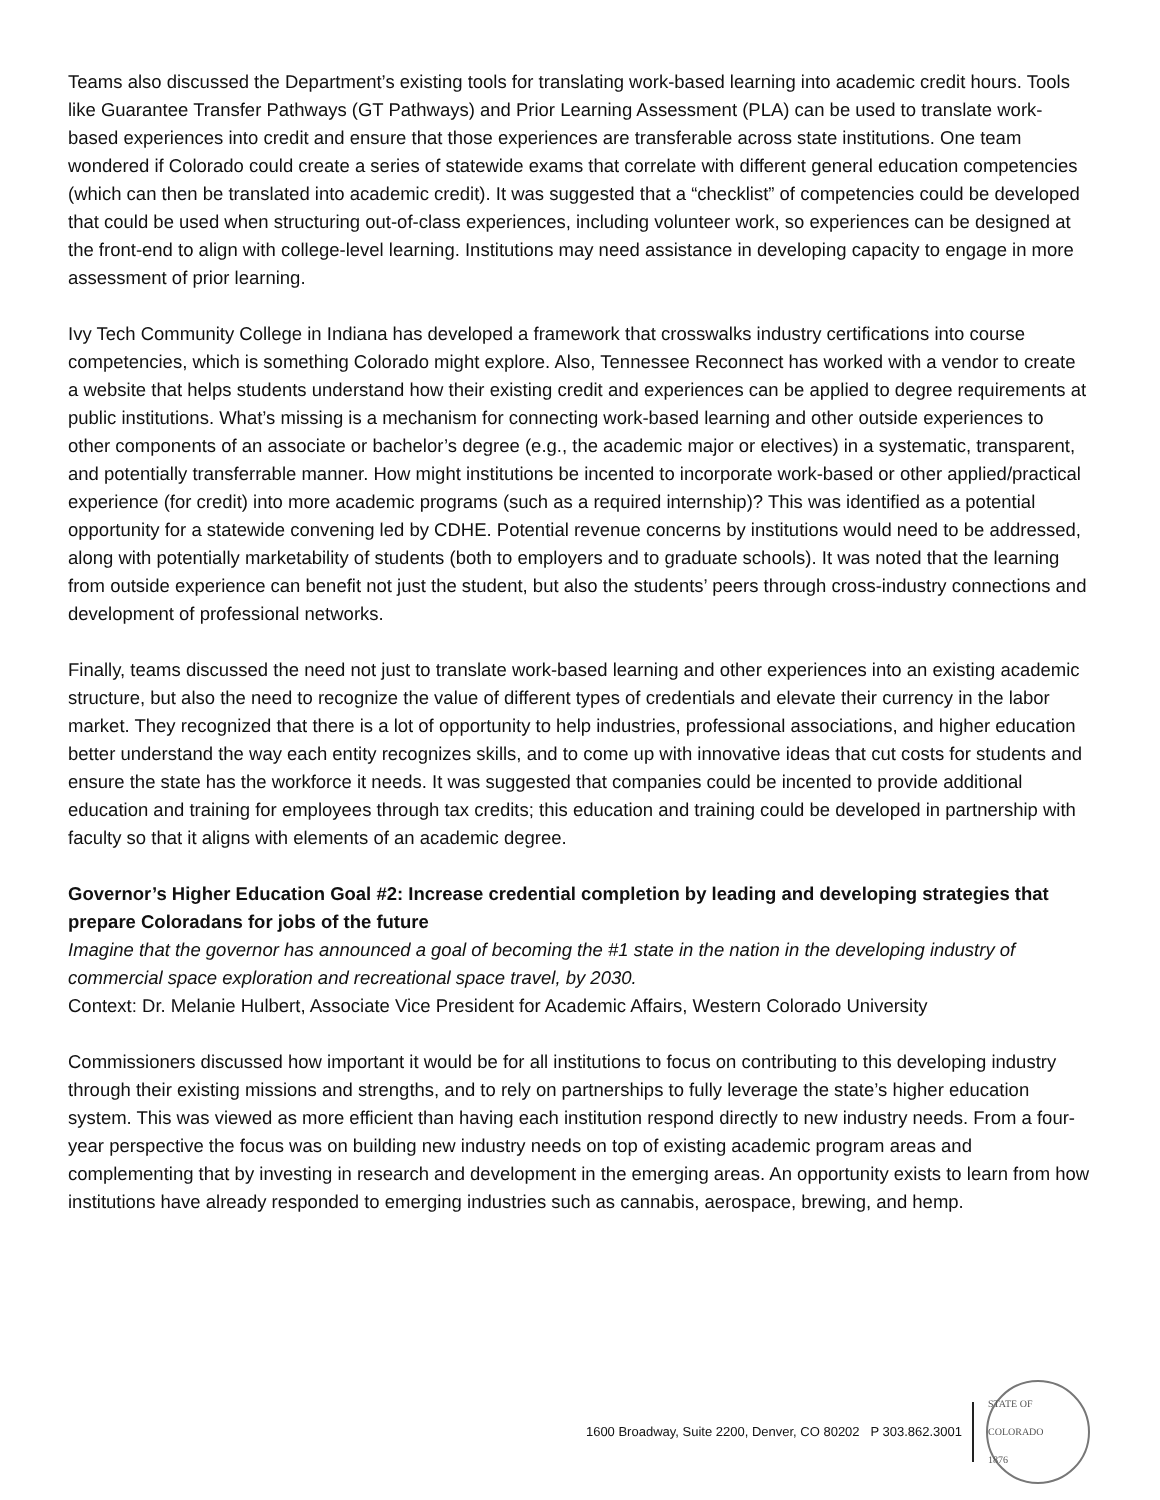Teams also discussed the Department’s existing tools for translating work-based learning into academic credit hours. Tools like Guarantee Transfer Pathways (GT Pathways) and Prior Learning Assessment (PLA) can be used to translate work-based experiences into credit and ensure that those experiences are transferable across state institutions. One team wondered if Colorado could create a series of statewide exams that correlate with different general education competencies (which can then be translated into academic credit). It was suggested that a “checklist” of competencies could be developed that could be used when structuring out-of-class experiences, including volunteer work, so experiences can be designed at the front-end to align with college-level learning. Institutions may need assistance in developing capacity to engage in more assessment of prior learning.
Ivy Tech Community College in Indiana has developed a framework that crosswalks industry certifications into course competencies, which is something Colorado might explore. Also, Tennessee Reconnect has worked with a vendor to create a website that helps students understand how their existing credit and experiences can be applied to degree requirements at public institutions. What’s missing is a mechanism for connecting work-based learning and other outside experiences to other components of an associate or bachelor’s degree (e.g., the academic major or electives) in a systematic, transparent, and potentially transferrable manner. How might institutions be incented to incorporate work-based or other applied/practical experience (for credit) into more academic programs (such as a required internship)? This was identified as a potential opportunity for a statewide convening led by CDHE. Potential revenue concerns by institutions would need to be addressed, along with potentially marketability of students (both to employers and to graduate schools). It was noted that the learning from outside experience can benefit not just the student, but also the students’ peers through cross-industry connections and development of professional networks.
Finally, teams discussed the need not just to translate work-based learning and other experiences into an existing academic structure, but also the need to recognize the value of different types of credentials and elevate their currency in the labor market. They recognized that there is a lot of opportunity to help industries, professional associations, and higher education better understand the way each entity recognizes skills, and to come up with innovative ideas that cut costs for students and ensure the state has the workforce it needs. It was suggested that companies could be incented to provide additional education and training for employees through tax credits; this education and training could be developed in partnership with faculty so that it aligns with elements of an academic degree.
Governor’s Higher Education Goal #2: Increase credential completion by leading and developing strategies that prepare Coloradans for jobs of the future
Imagine that the governor has announced a goal of becoming the #1 state in the nation in the developing industry of commercial space exploration and recreational space travel, by 2030.
Context: Dr. Melanie Hulbert, Associate Vice President for Academic Affairs, Western Colorado University
Commissioners discussed how important it would be for all institutions to focus on contributing to this developing industry through their existing missions and strengths, and to rely on partnerships to fully leverage the state’s higher education system. This was viewed as more efficient than having each institution respond directly to new industry needs. From a four-year perspective the focus was on building new industry needs on top of existing academic program areas and complementing that by investing in research and development in the emerging areas. An opportunity exists to learn from how institutions have already responded to emerging industries such as cannabis, aerospace, brewing, and hemp.
1600 Broadway, Suite 2200, Denver, CO 80202 P 303.862.3001
STATE OF COLORADO
1876